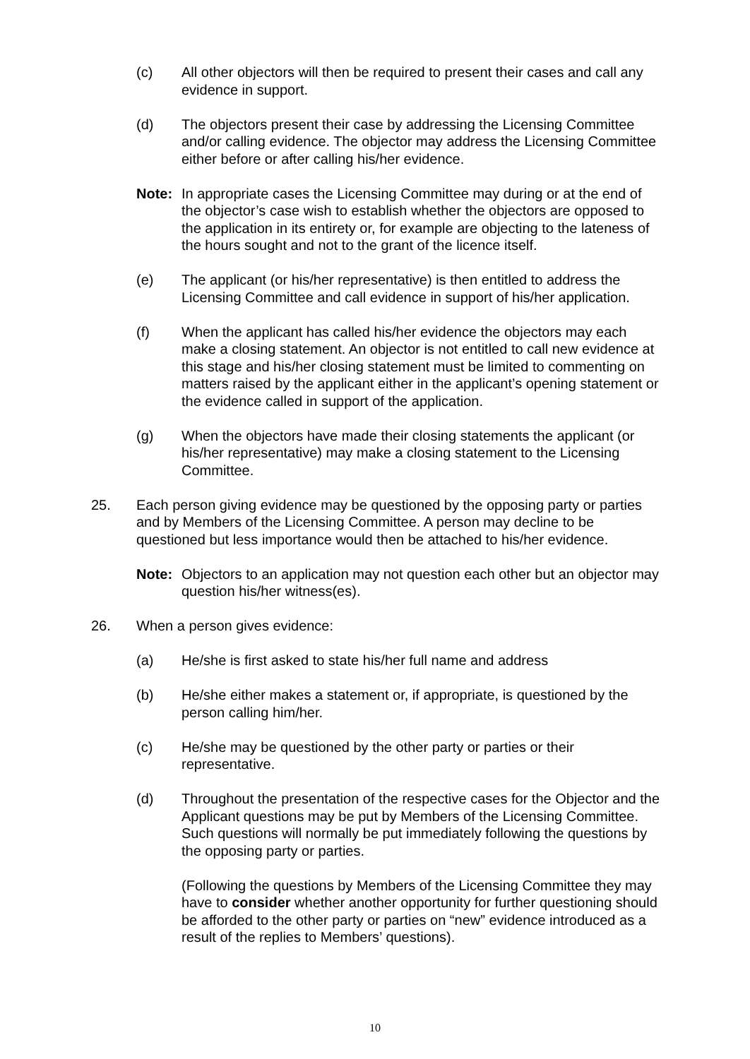(c) All other objectors will then be required to present their cases and call any evidence in support.
(d) The objectors present their case by addressing the Licensing Committee and/or calling evidence. The objector may address the Licensing Committee either before or after calling his/her evidence.
Note: In appropriate cases the Licensing Committee may during or at the end of the objector’s case wish to establish whether the objectors are opposed to the application in its entirety or, for example are objecting to the lateness of the hours sought and not to the grant of the licence itself.
(e) The applicant (or his/her representative) is then entitled to address the Licensing Committee and call evidence in support of his/her application.
(f) When the applicant has called his/her evidence the objectors may each make a closing statement. An objector is not entitled to call new evidence at this stage and his/her closing statement must be limited to commenting on matters raised by the applicant either in the applicant’s opening statement or the evidence called in support of the application.
(g) When the objectors have made their closing statements the applicant (or his/her representative) may make a closing statement to the Licensing Committee.
25. Each person giving evidence may be questioned by the opposing party or parties and by Members of the Licensing Committee. A person may decline to be questioned but less importance would then be attached to his/her evidence.
Note: Objectors to an application may not question each other but an objector may question his/her witness(es).
26. When a person gives evidence:
(a) He/she is first asked to state his/her full name and address
(b) He/she either makes a statement or, if appropriate, is questioned by the person calling him/her.
(c) He/she may be questioned by the other party or parties or their representative.
(d) Throughout the presentation of the respective cases for the Objector and the Applicant questions may be put by Members of the Licensing Committee. Such questions will normally be put immediately following the questions by the opposing party or parties.
(Following the questions by Members of the Licensing Committee they may have to consider whether another opportunity for further questioning should be afforded to the other party or parties on “new” evidence introduced as a result of the replies to Members’ questions).
10